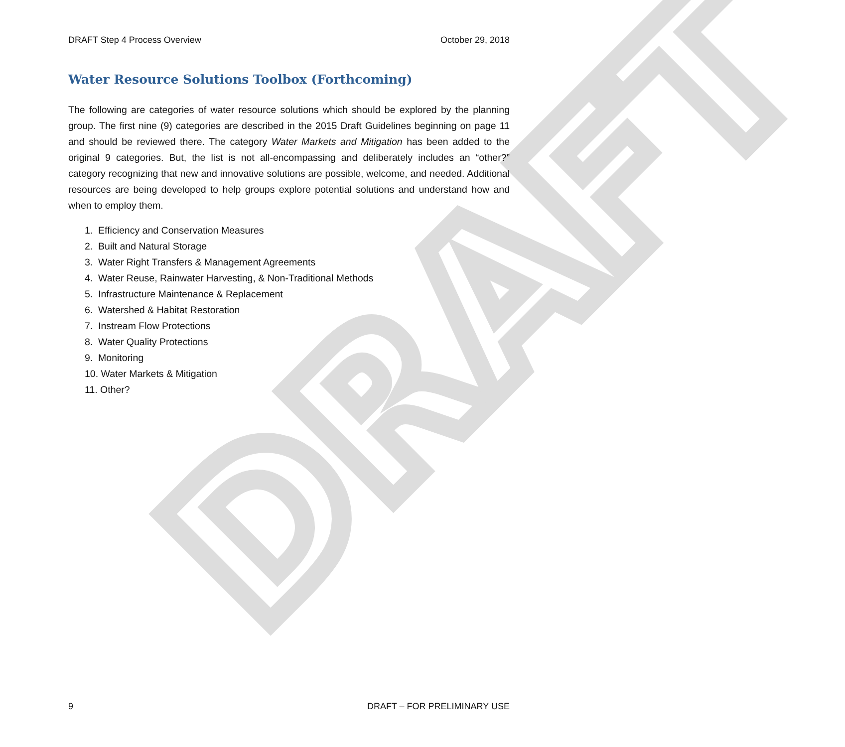DRAFT
DRAFT Step 4 Process Overview October 29, 2018
Water Resource Solutions Toolbox (Forthcoming)
The following are categories of water resource solutions which should be explored by the planning group. The first nine (9) categories are described in the 2015 Draft Guidelines beginning on page 11 and should be reviewed there. The category Water Markets and Mitigation has been added to the original 9 categories. But, the list is not all-encompassing and deliberately includes an “other?” category recognizing that new and innovative solutions are possible, welcome, and needed. Additional resources are being developed to help groups explore potential solutions and understand how and when to employ them.
1. Efficiency and Conservation Measures
2. Built and Natural Storage
3. Water Right Transfers & Management Agreements
4. Water Reuse, Rainwater Harvesting, & Non-Traditional Methods
5. Infrastructure Maintenance & Replacement
6. Watershed & Habitat Restoration
7. Instream Flow Protections
8. Water Quality Protections
9. Monitoring
10. Water Markets & Mitigation
11. Other?
9 DRAFT – FOR PRELIMINARY USE